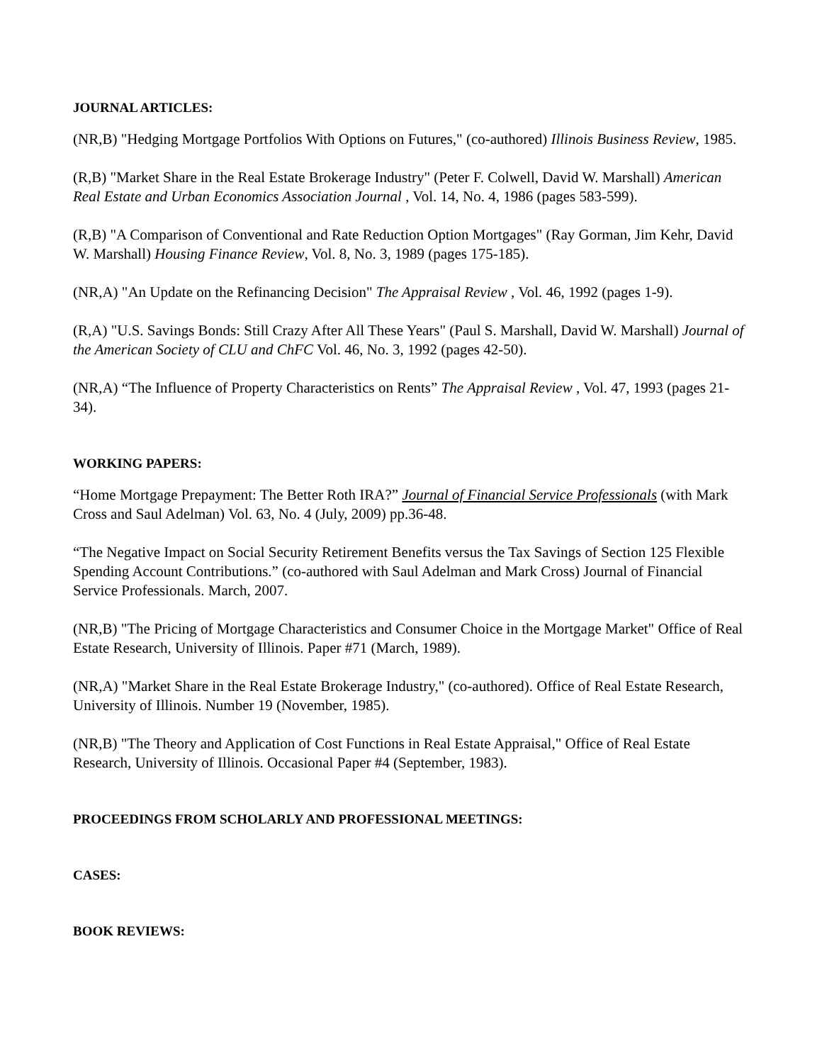JOURNAL ARTICLES:
(NR,B) "Hedging Mortgage Portfolios With Options on Futures," (co-authored) Illinois Business Review, 1985.
(R,B) "Market Share in the Real Estate Brokerage Industry" (Peter F. Colwell, David W. Marshall) American Real Estate and Urban Economics Association Journal , Vol. 14, No. 4, 1986 (pages 583-599).
(R,B) "A Comparison of Conventional and Rate Reduction Option Mortgages" (Ray Gorman, Jim Kehr, David W. Marshall) Housing Finance Review, Vol. 8, No. 3, 1989 (pages 175-185).
(NR,A) "An Update on the Refinancing Decision" The Appraisal Review , Vol. 46, 1992 (pages 1-9).
(R,A) "U.S. Savings Bonds: Still Crazy After All These Years" (Paul S. Marshall, David W. Marshall) Journal of the American Society of CLU and ChFC Vol. 46, No. 3, 1992 (pages 42-50).
(NR,A) “The Influence of Property Characteristics on Rents” The Appraisal Review , Vol. 47, 1993 (pages 21-34).
WORKING PAPERS:
“Home Mortgage Prepayment: The Better Roth IRA?” Journal of Financial Service Professionals (with Mark Cross and Saul Adelman) Vol. 63, No. 4 (July, 2009) pp.36-48.
“The Negative Impact on Social Security Retirement Benefits versus the Tax Savings of Section 125 Flexible Spending Account Contributions.” (co-authored with Saul Adelman and Mark Cross) Journal of Financial Service Professionals. March, 2007.
(NR,B) "The Pricing of Mortgage Characteristics and Consumer Choice in the Mortgage Market" Office of Real Estate Research, University of Illinois. Paper #71 (March, 1989).
(NR,A) "Market Share in the Real Estate Brokerage Industry," (co-authored). Office of Real Estate Research, University of Illinois. Number 19 (November, 1985).
(NR,B) "The Theory and Application of Cost Functions in Real Estate Appraisal," Office of Real Estate Research, University of Illinois. Occasional Paper #4 (September, 1983).
PROCEEDINGS FROM SCHOLARLY AND PROFESSIONAL MEETINGS:
CASES:
BOOK REVIEWS: